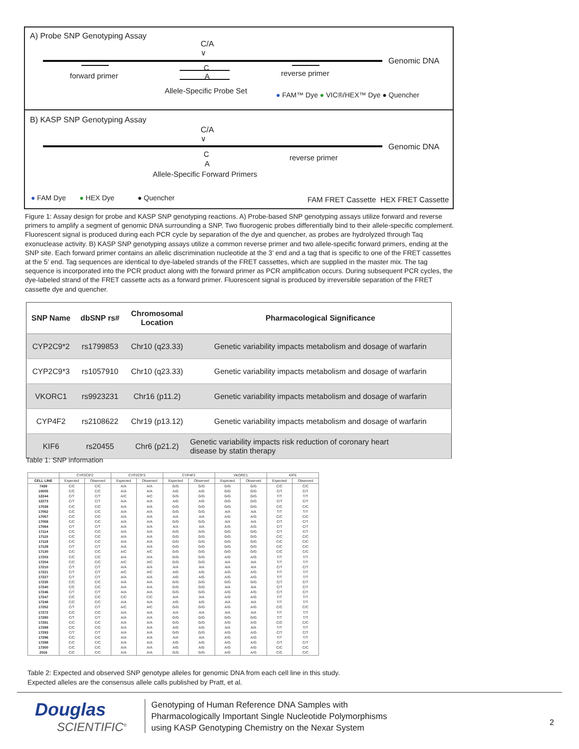A) Probe SNP Genotyping Assay
C/A
∨
Genomic DNA
forward primer
C
A
Allele-Specific Probe Set
reverse primer
● FAM™ Dye ● VIC®/HEX™ Dye ● Quencher
B) KASP SNP Genotyping Assay
C/A
∨
Genomic DNA
C
A
Allele-Specific Forward Primers
reverse primer
● FAM Dye ● HEX Dye ● Quencher FAM FRET Cassette HEX FRET Cassette
Figure 1: Assay design for probe and KASP SNP genotyping reactions. A) Probe-based SNP genotyping assays utilize forward and reverse primers to amplify a segment of genomic DNA surrounding a SNP. Two fluorogenic probes differentially bind to their allele-specific complement. Fluorescent signal is produced during each PCR cycle by separation of the dye and quencher, as probes are hydrolyzed through Taq exonuclease activity. B) KASP SNP genotyping assays utilize a common reverse primer and two allele-specific forward primers, ending at the SNP site. Each forward primer contains an allelic discrimination nucleotide at the 3’ end and a tag that is specific to one of the FRET cassettes at the 5’ end. Tag sequences are identical to dye-labeled strands of the FRET cassettes, which are supplied in the master mix. The tag sequence is incorporated into the PCR product along with the forward primer as PCR amplification occurs. During subsequent PCR cycles, the dye-labeled strand of the FRET cassette acts as a forward primer. Fluorescent signal is produced by irreversible separation of the FRET cassette dye and quencher.
| SNP Name | dbSNP rs# | Chromosomal Location | Pharmacological Significance |
| --- | --- | --- | --- |
| CYP2C9*2 | rs1799853 | Chr10 (q23.33) | Genetic variability impacts metabolism and dosage of warfarin |
| CYP2C9*3 | rs1057910 | Chr10 (q23.33) | Genetic variability impacts metabolism and dosage of warfarin |
| VKORC1 | rs9923231 | Chr16 (p11.2) | Genetic variability impacts metabolism and dosage of warfarin |
| CYP4F2 | rs2108622 | Chr19 (p13.12) | Genetic variability impacts metabolism and dosage of warfarin |
| KIF6 | rs20455 | Chr6 (p21.2) | Genetic variability impacts risk reduction of coronary heart disease by statin therapy |
Table 1: SNP information
| | CYP2C9*2 | | CYP2C9*3 | | CYP4F2 | | VKORC1 | | KIF6 | |
| --- | --- | --- | --- | --- | --- | --- | --- | --- | --- | --- |
| CELL LINE | Expected | Observed | Expected | Observed | Expected | Observed | Expected | Observed | Expected | Observed |
| 7439 | C/C | C/C | A/A | A/A | G/G | G/G | G/G | G/G | C/C | C/C |
| 10005 | C/C | C/C | A/A | A/A | A/G | A/G | G/G | G/G | C/T | C/T |
| 12244 | C/T | C/T | A/C | A/C | G/G | G/G | G/G | G/G | T/T | T/T |
| 12273 | C/T | C/T | A/A | A/A | A/G | A/G | G/G | G/G | C/T | C/T |
| 17039 | C/C | C/C | A/A | A/A | G/G | G/G | G/G | G/G | C/C | C/C |
| 17052 | C/C | C/C | A/A | A/A | G/G | G/G | A/A | A/A | T/T | T/T |
| 17057 | C/C | C/C | A/A | A/A | A/A | A/A | A/G | A/G | C/C | C/C |
| 17058 | C/C | C/C | A/A | A/A | G/G | G/G | A/A | A/A | C/T | C/T |
| 17084 | C/T | C/T | A/A | A/A | A/A | A/A | A/G | A/G | C/T | C/T |
| 17114 | C/C | C/C | A/A | A/A | G/G | G/G | G/G | G/G | C/T | C/T |
| 17115 | C/C | C/C | A/A | A/A | G/G | G/G | G/G | G/G | C/C | C/C |
| 17119 | C/C | C/C | A/A | A/A | G/G | G/G | G/G | G/G | C/C | C/C |
| 17129 | C/T | C/T | A/A | A/A | G/G | G/G | G/G | G/G | C/C | C/C |
| 17130 | C/C | C/C | A/C | A/C | G/G | G/G | G/G | G/G | C/C | C/C |
| 17203 | C/C | C/C | A/A | A/A | G/G | G/G | A/G | A/G | T/T | T/T |
| 17204 | C/C | C/C | A/C | A/C | G/G | G/G | A/A | A/A | T/T | T/T |
| 17210 | C/T | C/T | A/A | A/A | A/A | A/A | A/A | A/A | C/T | C/T |
| 17221 | C/T | C/T | A/C | A/C | A/G | A/G | A/G | A/G | T/T | T/T |
| 17227 | C/T | C/T | A/A | A/A | A/G | A/G | A/G | A/G | T/T | T/T |
| 17235 | C/C | C/C | A/A | A/A | G/G | G/G | G/G | G/G | C/T | C/T |
| 17240 | C/C | C/C | A/A | A/A | G/G | G/G | A/A | A/A | C/T | C/T |
| 17246 | C/T | C/T | A/A | A/A | G/G | G/G | A/G | A/G | C/T | C/T |
| 17247 | C/C | C/C | C/C | C/C | A/A | A/A | A/G | A/G | T/T | T/T |
| 17248 | C/C | C/C | A/A | A/A | A/G | A/G | A/A | A/A | T/T | T/T |
| 17252 | C/T | C/T | A/C | A/C | G/G | G/G | A/G | A/G | C/C | C/C |
| 17272 | C/C | C/C | A/A | A/A | A/A | A/A | A/A | A/A | T/T | T/T |
| 17280 | C/T | C/T | A/A | A/A | G/G | G/G | G/G | G/G | T/T | T/T |
| 17281 | C/C | C/C | A/A | A/A | G/G | G/G | A/G | A/G | C/C | C/C |
| 17289 | C/C | C/C | A/A | A/A | A/G | A/G | A/A | A/A | T/T | T/T |
| 17293 | C/T | C/T | A/A | A/A | G/G | G/G | A/G | A/G | C/T | C/T |
| 17296 | C/C | C/C | A/A | A/A | A/A | A/A | A/G | A/G | T/T | T/T |
| 17298 | C/C | C/C | A/A | A/A | A/G | A/G | A/G | A/G | C/T | C/T |
| 17300 | C/C | C/C | A/A | A/A | A/G | A/G | A/G | A/G | C/C | C/C |
| 2016 | C/C | C/C | A/A | A/A | G/G | G/G | A/G | A/G | C/C | C/C |
Table 2: Expected and observed SNP genotype alleles for genomic DNA from each cell line in this study.
Expected alleles are the consensus allele calls published by Pratt, et al.
Douglas
SCIENTIFIC<sup>®</sup>
Genotyping of Human Reference DNA Samples with
Pharmacologically Important Single Nucleotide Polymorphisms
using KASP Genotyping Chemistry on the Nexar System
2